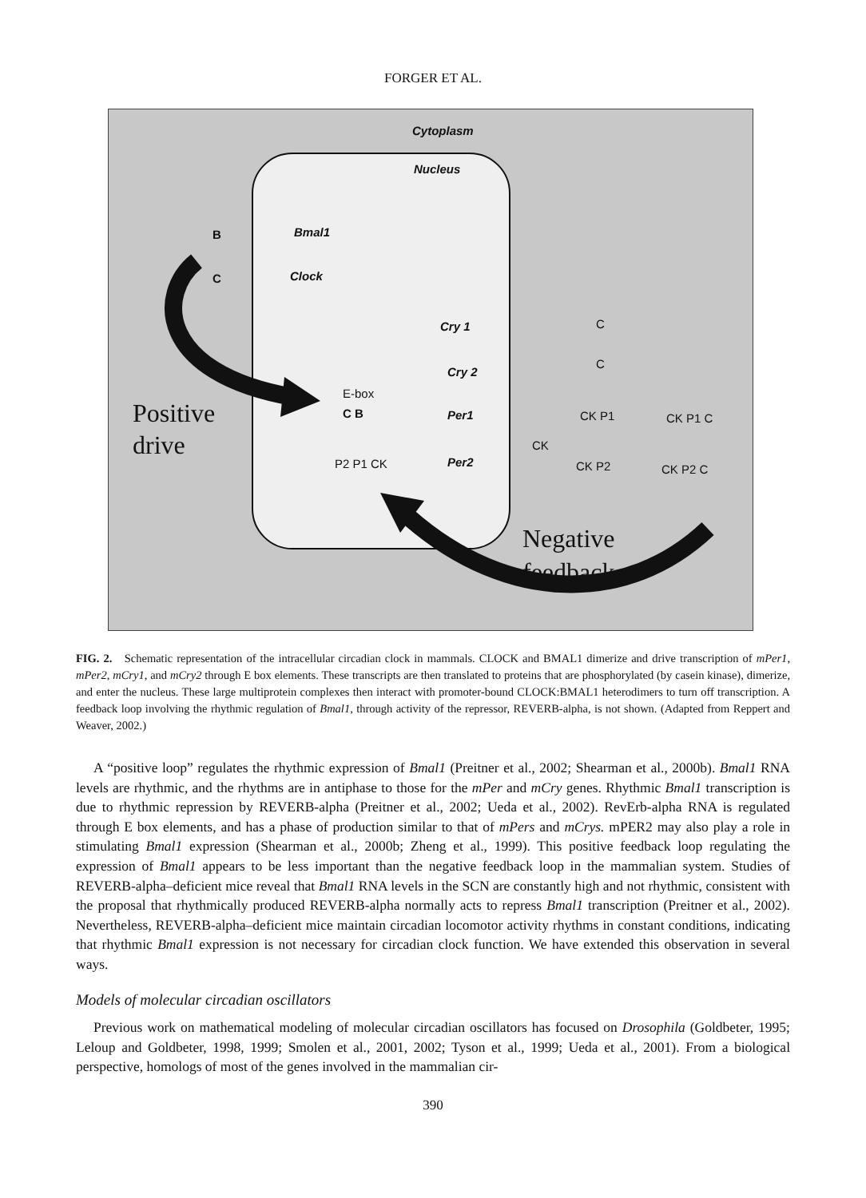FORGER ET AL.
Cytoplasm
Nucleus
B
C
Bmal1
Clock
Cry 1
Cry 2
Per1
Per2
E-box
C B
P2 P1 CK
CK P1 CK P1 C
CK
CK P2 CK P2 C
C
C
Positive
drive
Negative
feedback
FIG. 2. Schematic representation of the intracellular circadian clock in mammals. CLOCK and BMAL1 dimerize and drive transcription of mPer1, mPer2, mCry1, and mCry2 through E box elements. These transcripts are then translated to proteins that are phosphorylated (by casein kinase), dimerize, and enter the nucleus. These large multiprotein complexes then interact with promoter-bound CLOCK:BMAL1 heterodimers to turn off transcription. A feedback loop involving the rhythmic regulation of Bmal1, through activity of the repressor, REVERB-alpha, is not shown. (Adapted from Reppert and Weaver, 2002.)
A “positive loop” regulates the rhythmic expression of Bmal1 (Preitner et al., 2002; Shearman et al., 2000b). Bmal1 RNA levels are rhythmic, and the rhythms are in antiphase to those for the mPer and mCry genes. Rhythmic Bmal1 transcription is due to rhythmic repression by REVERB-alpha (Preitner et al., 2002; Ueda et al., 2002). RevErb-alpha RNA is regulated through E box elements, and has a phase of production similar to that of mPers and mCrys. mPER2 may also play a role in stimulating Bmal1 expression (Shearman et al., 2000b; Zheng et al., 1999). This positive feedback loop regulating the expression of Bmal1 appears to be less important than the negative feedback loop in the mammalian system. Studies of REVERB-alpha–deficient mice reveal that Bmal1 RNA levels in the SCN are constantly high and not rhythmic, consistent with the proposal that rhythmically produced REVERB-alpha normally acts to repress Bmal1 transcription (Preitner et al., 2002). Nevertheless, REVERB-alpha–deficient mice maintain circadian locomotor activity rhythms in constant conditions, indicating that rhythmic Bmal1 expression is not necessary for circadian clock function. We have extended this observation in several ways.
Models of molecular circadian oscillators
Previous work on mathematical modeling of molecular circadian oscillators has focused on Drosophila (Goldbeter, 1995; Leloup and Goldbeter, 1998, 1999; Smolen et al., 2001, 2002; Tyson et al., 1999; Ueda et al., 2001). From a biological perspective, homologs of most of the genes involved in the mammalian cir-
390